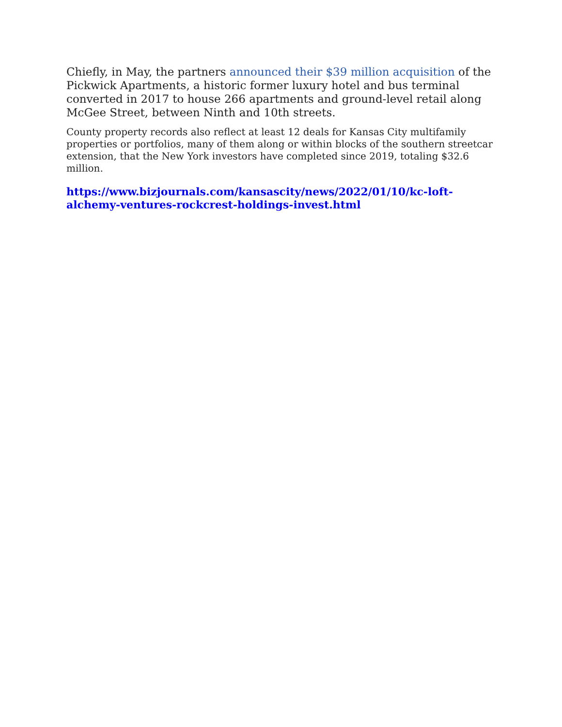Chiefly, in May, the partners announced their $39 million acquisition of the Pickwick Apartments, a historic former luxury hotel and bus terminal converted in 2017 to house 266 apartments and ground-level retail along McGee Street, between Ninth and 10th streets.
County property records also reflect at least 12 deals for Kansas City multifamily properties or portfolios, many of them along or within blocks of the southern streetcar extension, that the New York investors have completed since 2019, totaling $32.6 million.
https://www.bizjournals.com/kansascity/news/2022/01/10/kc-loft-alchemy-ventures-rockcrest-holdings-invest.html